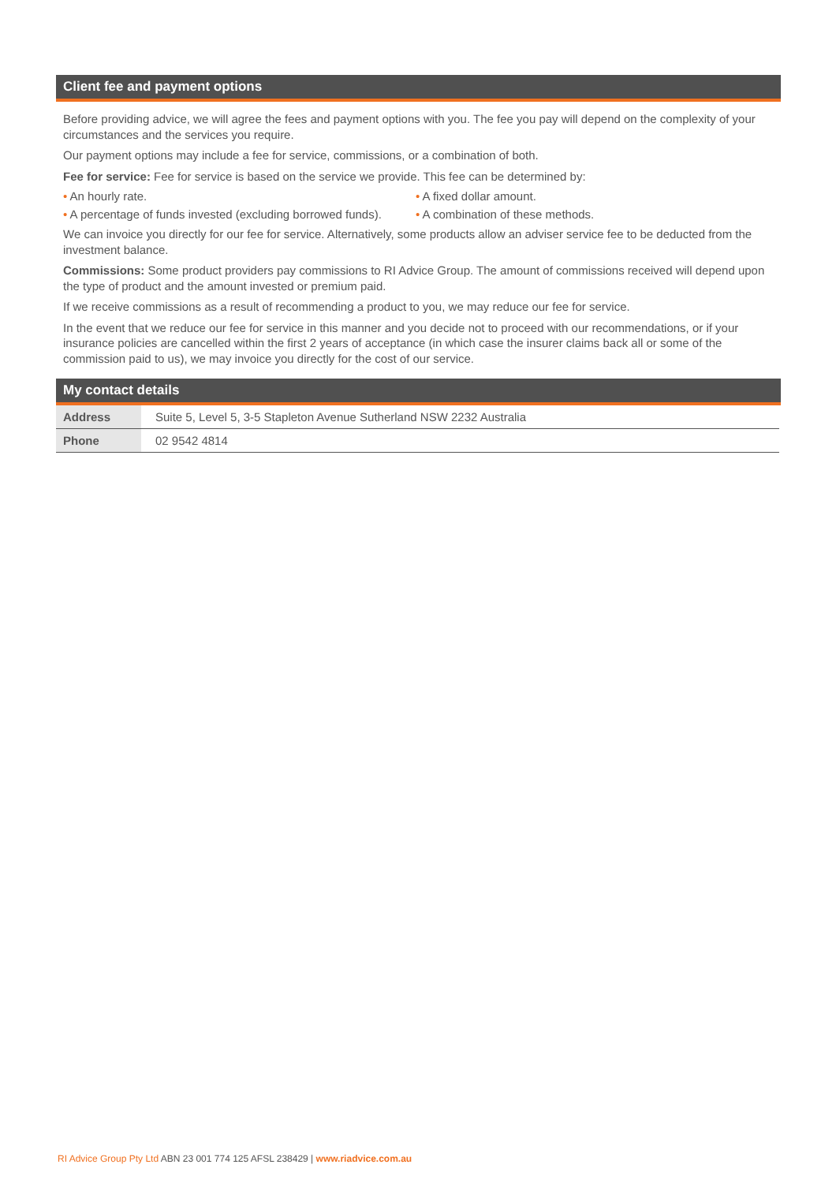Client fee and payment options
Before providing advice, we will agree the fees and payment options with you. The fee you pay will depend on the complexity of your circumstances and the services you require.
Our payment options may include a fee for service, commissions, or a combination of both.
Fee for service: Fee for service is based on the service we provide. This fee can be determined by:
• An hourly rate. • A fixed dollar amount.
• A percentage of funds invested (excluding borrowed funds).
• A combination of these methods.
We can invoice you directly for our fee for service. Alternatively, some products allow an adviser service fee to be deducted from the investment balance.
Commissions: Some product providers pay commissions to RI Advice Group. The amount of commissions received will depend upon the type of product and the amount invested or premium paid.
If we receive commissions as a result of recommending a product to you, we may reduce our fee for service.
In the event that we reduce our fee for service in this manner and you decide not to proceed with our recommendations, or if your insurance policies are cancelled within the first 2 years of acceptance (in which case the insurer claims back all or some of the commission paid to us), we may invoice you directly for the cost of our service.
My contact details
| Address | Suite 5, Level 5, 3-5 Stapleton Avenue Sutherland NSW 2232 Australia |
| Phone | 02 9542 4814 |
RI Advice Group Pty Ltd ABN 23 001 774 125 AFSL 238429 | www.riadvice.com.au